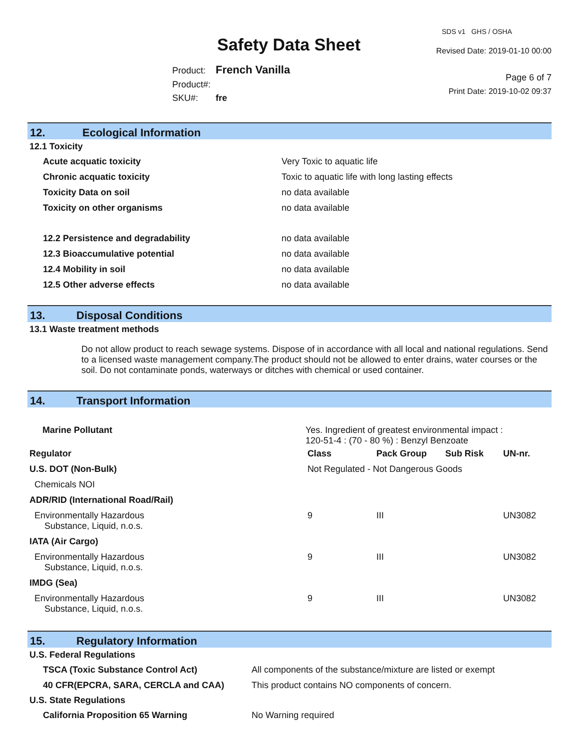Safety Data Sheet
Product: French Vanilla
Product#:
SKU#: fre
SDS v1 GHS / OSHA
Revised Date: 2019-01-10 00:00
Page 6 of 7
Print Date: 2019-10-02 09:37
12. Ecological Information
12.1 Toxicity
| Acute acquatic toxicity | Very Toxic to aquatic life |
| Chronic acquatic toxicity | Toxic to aquatic life with long lasting effects |
| Toxicity Data on soil | no data available |
| Toxicity on other organisms | no data available |
| 12.2 Persistence and degradability | no data available |
| 12.3 Bioaccumulative potential | no data available |
| 12.4 Mobility in soil | no data available |
| 12.5 Other adverse effects | no data available |
13. Disposal Conditions
13.1 Waste treatment methods
Do not allow product to reach sewage systems. Dispose of in accordance with all local and national regulations. Send to a licensed waste management company.The product should not be allowed to enter drains, water courses or the soil. Do not contaminate ponds, waterways or ditches with chemical or used container.
14. Transport Information
| Marine Pollutant | Yes. Ingredient of greatest environmental impact : 120-51-4 : (70 - 80 %) : Benzyl Benzoate | | | |
| Regulator | Class | Pack Group | Sub Risk | UN-nr. |
| U.S. DOT (Non-Bulk) | Not Regulated - Not Dangerous Goods | | | |
| Chemicals NOI | | | | |
| ADR/RID (International Road/Rail) | | | | |
| Environmentally Hazardous Substance, Liquid, n.o.s. | 9 | III | | UN3082 |
| IATA (Air Cargo) | | | | |
| Environmentally Hazardous Substance, Liquid, n.o.s. | 9 | III | | UN3082 |
| IMDG (Sea) | | | | |
| Environmentally Hazardous Substance, Liquid, n.o.s. | 9 | III | | UN3082 |
15. Regulatory Information
U.S. Federal Regulations
| TSCA (Toxic Substance Control Act) | All components of the substance/mixture are listed or exempt |
| 40 CFR(EPCRA, SARA, CERCLA and CAA) | This product contains NO components of concern. |
U.S. State Regulations
| California Proposition 65 Warning | No Warning required |